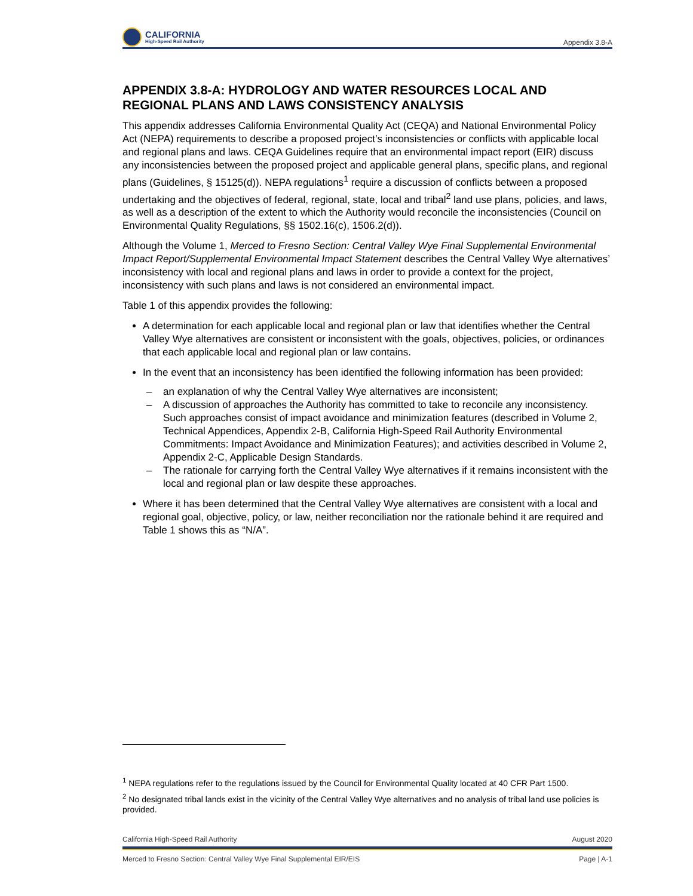CALIFORNIA
High-Speed Rail Authority
Appendix 3.8-A
APPENDIX 3.8-A: HYDROLOGY AND WATER RESOURCES LOCAL AND REGIONAL PLANS AND LAWS CONSISTENCY ANALYSIS
This appendix addresses California Environmental Quality Act (CEQA) and National Environmental Policy Act (NEPA) requirements to describe a proposed project’s inconsistencies or conflicts with applicable local and regional plans and laws. CEQA Guidelines require that an environmental impact report (EIR) discuss any inconsistencies between the proposed project and applicable general plans, specific plans, and regional plans (Guidelines, § 15125(d)). NEPA regulations<sup>1</sup> require a discussion of conflicts between a proposed undertaking and the objectives of federal, regional, state, local and tribal<sup>2</sup> land use plans, policies, and laws, as well as a description of the extent to which the Authority would reconcile the inconsistencies (Council on Environmental Quality Regulations, §§ 1502.16(c), 1506.2(d)).
Although the Volume 1, Merced to Fresno Section: Central Valley Wye Final Supplemental Environmental Impact Report/Supplemental Environmental Impact Statement describes the Central Valley Wye alternatives’ inconsistency with local and regional plans and laws in order to provide a context for the project, inconsistency with such plans and laws is not considered an environmental impact.
Table 1 of this appendix provides the following:
A determination for each applicable local and regional plan or law that identifies whether the Central Valley Wye alternatives are consistent or inconsistent with the goals, objectives, policies, or ordinances that each applicable local and regional plan or law contains.
In the event that an inconsistency has been identified the following information has been provided:
– an explanation of why the Central Valley Wye alternatives are inconsistent;
– A discussion of approaches the Authority has committed to take to reconcile any inconsistency. Such approaches consist of impact avoidance and minimization features (described in Volume 2, Technical Appendices, Appendix 2-B, California High-Speed Rail Authority Environmental Commitments: Impact Avoidance and Minimization Features); and activities described in Volume 2, Appendix 2-C, Applicable Design Standards.
– The rationale for carrying forth the Central Valley Wye alternatives if it remains inconsistent with the local and regional plan or law despite these approaches.
Where it has been determined that the Central Valley Wye alternatives are consistent with a local and regional goal, objective, policy, or law, neither reconciliation nor the rationale behind it are required and Table 1 shows this as “N/A”.
<sup>1</sup> NEPA regulations refer to the regulations issued by the Council for Environmental Quality located at 40 CFR Part 1500.
<sup>2</sup> No designated tribal lands exist in the vicinity of the Central Valley Wye alternatives and no analysis of tribal land use policies is provided.
California High-Speed Rail Authority August 2020
Merced to Fresno Section: Central Valley Wye Final Supplemental EIR/EIS Page | A-1